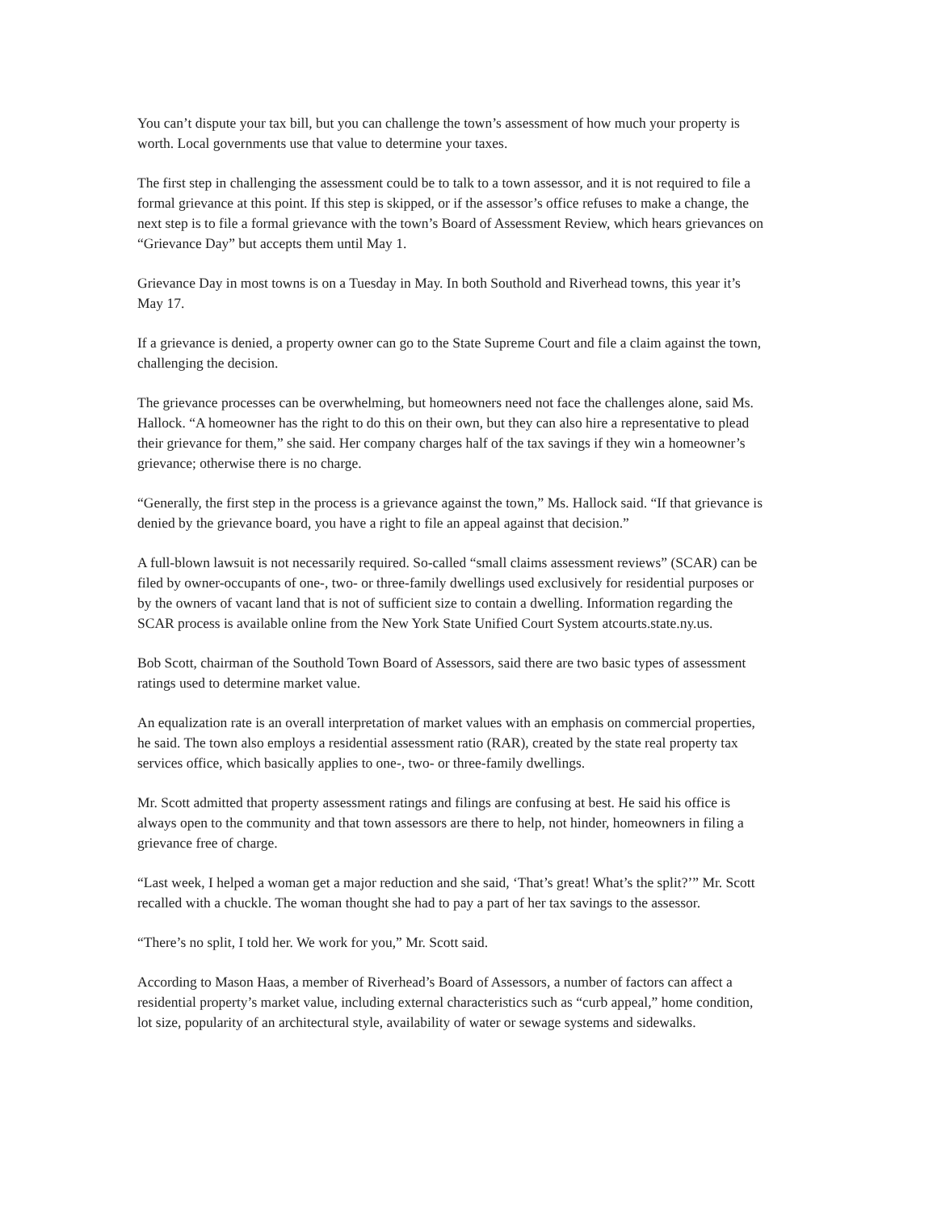You can’t dispute your tax bill, but you can challenge the town’s assessment of how much your property is worth. Local governments use that value to determine your taxes.
The first step in challenging the assessment could be to talk to a town assessor, and it is not required to file a formal grievance at this point. If this step is skipped, or if the assessor’s office refuses to make a change, the next step is to file a formal grievance with the town’s Board of Assessment Review, which hears grievances on “Grievance Day” but accepts them until May 1.
Grievance Day in most towns is on a Tuesday in May. In both Southold and Riverhead towns, this year it’s May 17.
If a grievance is denied, a property owner can go to the State Supreme Court and file a claim against the town, challenging the decision.
The grievance processes can be overwhelming, but homeowners need not face the challenges alone, said Ms. Hallock. “A homeowner has the right to do this on their own, but they can also hire a representative to plead their grievance for them,” she said. Her company charges half of the tax savings if they win a homeowner’s grievance; otherwise there is no charge.
“Generally, the first step in the process is a grievance against the town,” Ms. Hallock said. “If that grievance is denied by the grievance board, you have a right to file an appeal against that decision.”
A full-blown lawsuit is not necessarily required. So-called “small claims assessment reviews” (SCAR) can be filed by owner-occupants of one-, two- or three-family dwellings used exclusively for residential purposes or by the owners of vacant land that is not of sufficient size to contain a dwelling. Information regarding the SCAR process is available online from the New York State Unified Court System atcourts.state.ny.us.
Bob Scott, chairman of the Southold Town Board of Assessors, said there are two basic types of assessment ratings used to determine market value.
An equalization rate is an overall interpretation of market values with an emphasis on commercial properties, he said. The town also employs a residential assessment ratio (RAR), created by the state real property tax services office, which basically applies to one-, two- or three-family dwellings.
Mr. Scott admitted that property assessment ratings and filings are confusing at best. He said his office is always open to the community and that town assessors are there to help, not hinder, homeowners in filing a grievance free of charge.
“Last week, I helped a woman get a major reduction and she said, ‘That’s great! What’s the split?’” Mr. Scott recalled with a chuckle. The woman thought she had to pay a part of her tax savings to the assessor.
“There’s no split, I told her. We work for you,” Mr. Scott said.
According to Mason Haas, a member of Riverhead’s Board of Assessors, a number of factors can affect a residential property’s market value, including external characteristics such as “curb appeal,” home condition, lot size, popularity of an architectural style, availability of water or sewage systems and sidewalks.